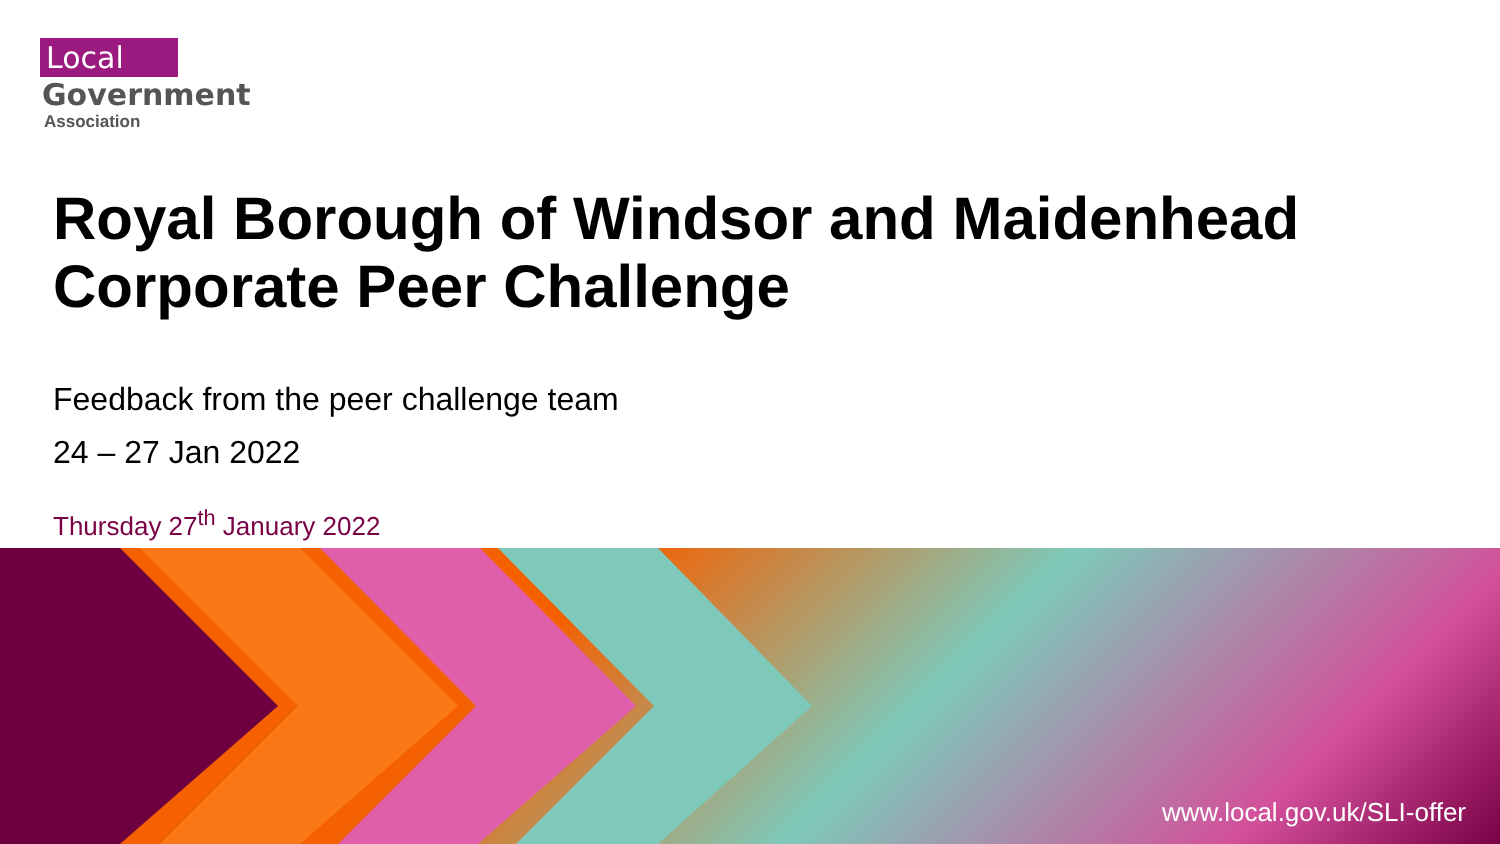Local
Government
Association
Royal Borough of Windsor and Maidenhead Corporate Peer Challenge
Feedback from the peer challenge team
24 – 27 Jan 2022
Thursday 27<sup>th</sup> January 2022
www.local.gov.uk/SLI-offer